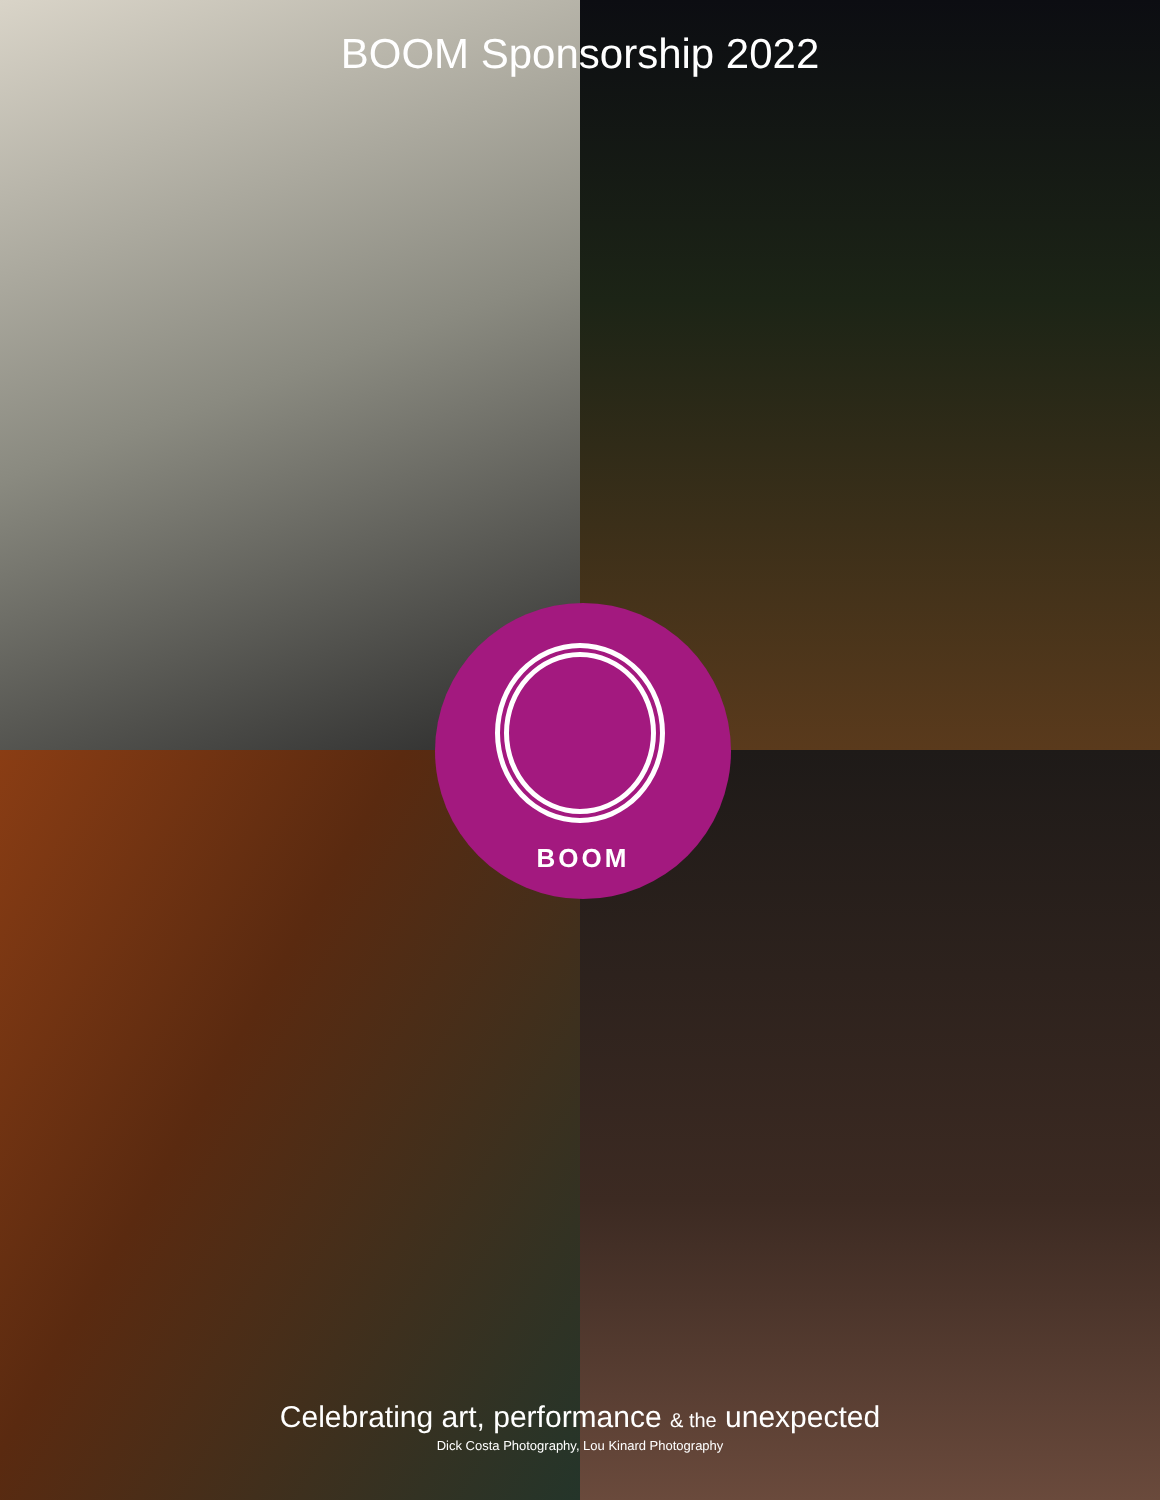BOOM Sponsorship 2022
BOOM
Celebrating art, performance & the unexpected
Dick Costa Photography, Lou Kinard Photography